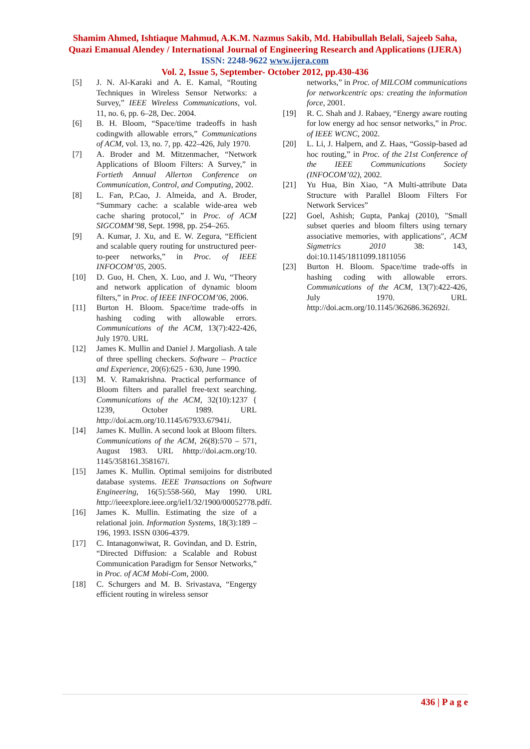Shamim Ahmed, Ishtiaque Mahmud, A.K.M. Nazmus Sakib, Md. Habibullah Belali, Sajeeb Saha, Quazi Emanual Alendey / International Journal of Engineering Research and Applications (IJERA) ISSN: 2248-9622 www.ijera.com
Vol. 2, Issue 5, September- October 2012, pp.430-436
[5] J. N. Al-Karaki and A. E. Kamal, “Routing Techniques in Wireless Sensor Networks: a Survey,” IEEE Wireless Communications, vol. 11, no. 6, pp. 6–28, Dec. 2004.
[6] B. H. Bloom, “Space/time tradeoffs in hash codingwith allowable errors,” Communications of ACM, vol. 13, no. 7, pp. 422–426, July 1970.
[7] A. Broder and M. Mitzenmacher, “Network Applications of Bloom Filters: A Survey,” in Fortieth Annual Allerton Conference on Communication, Control, and Computing, 2002.
[8] L. Fan, P.Cao, J. Almeida, and A. Broder, “Summary cache: a scalable wide-area web cache sharing protocol,” in Proc. of ACM SIGCOMM’98, Sept. 1998, pp. 254–265.
[9] A. Kumar, J. Xu, and E. W. Zegura, “Efficient and scalable query routing for unstructured peer-to-peer networks,” in Proc. of IEEE INFOCOM’05, 2005.
[10] D. Guo, H. Chen, X. Luo, and J. Wu, “Theory and network application of dynamic bloom filters,” in Proc. of IEEE INFOCOM’06, 2006.
[11] Burton H. Bloom. Space/time trade-offs in hashing coding with allowable errors. Communications of the ACM, 13(7):422-426, July 1970. URL
[12] James K. Mullin and Daniel J. Margoliash. A tale of three spelling checkers. Software – Practice and Experience, 20(6):625 - 630, June 1990.
[13] M. V. Ramakrishna. Practical performance of Bloom filters and parallel free-text searching. Communications of the ACM, 32(10):1237 { 1239, October 1989. URL http://doi.acm.org/10.1145/67933.67941i.
[14] James K. Mullin. A second look at Bloom filters. Communications of the ACM, 26(8):570 – 571, August 1983. URL hhttp://doi.acm.org/10. 1145/358161.358167i.
[15] James K. Mullin. Optimal semijoins for distributed database systems. IEEE Transactions on Software Engineering, 16(5):558-560, May 1990. URL http://ieeexplore.ieee.org/iel1/32/1900/00052778.pdfi.
[16] James K. Mullin. Estimating the size of a relational join. Information Systems, 18(3):189 – 196, 1993. ISSN 0306-4379.
[17] C. Intanagonwiwat, R. Govindan, and D. Estrin, “Directed Diffusion: a Scalable and Robust Communication Paradigm for Sensor Networks,” in Proc. of ACM Mobi-Com, 2000.
[18] C. Schurgers and M. B. Srivastava, “Engergy efficient routing in wireless sensor
networks,” in Proc. of MILCOM communications for networkcentric ops: creating the information force, 2001.
[19] R. C. Shah and J. Rabaey, “Energy aware routing for low energy ad hoc sensor networks,” in Proc. of IEEE WCNC, 2002.
[20] L. Li, J. Halpern, and Z. Haas, “Gossip-based ad hoc routing,” in Proc. of the 21st Conference of the IEEE Communications Society (INFOCOM’02), 2002.
[21] Yu Hua, Bin Xiao, “A Multi-attribute Data Structure with Parallel Bloom Filters For Network Services”
[22] Goel, Ashish; Gupta, Pankaj (2010), "Small subset queries and bloom filters using ternary associative memories, with applications", ACM Sigmetrics 2010 38: 143, doi:10.1145/1811099.1811056
[23] Burton H. Bloom. Space/time trade-offs in hashing coding with allowable errors. Communications of the ACM, 13(7):422-426, July 1970. URL http://doi.acm.org/10.1145/362686.362692i.
436 | P a g e